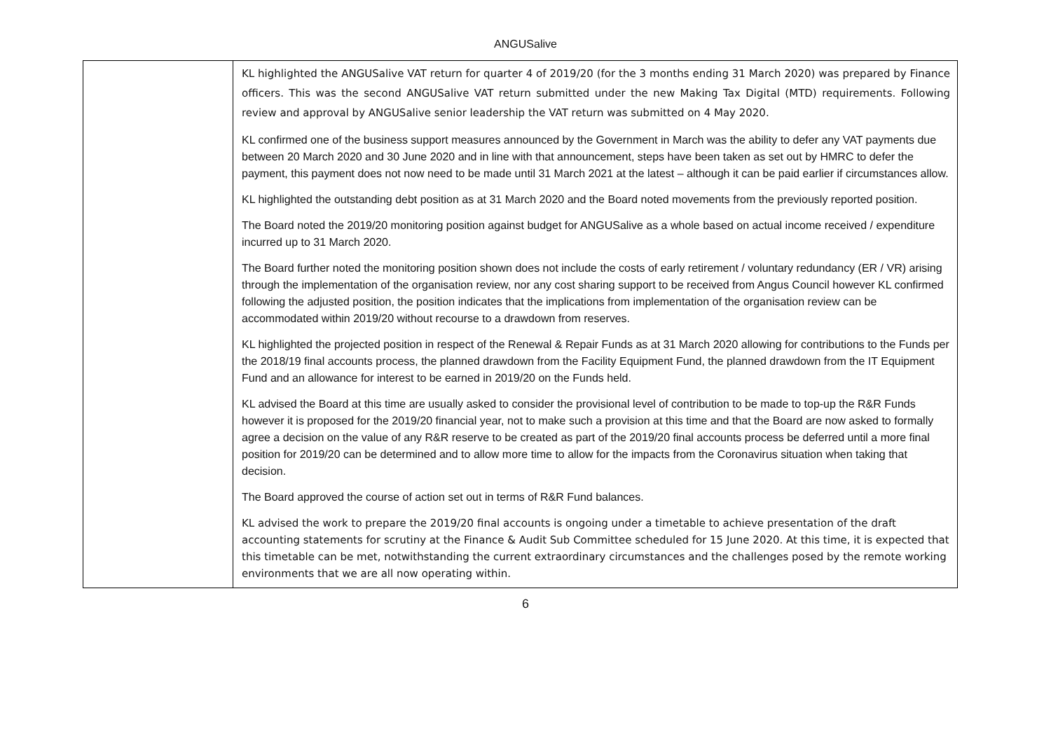ANGUSalive
| | KL highlighted the ANGUSalive VAT return for quarter 4 of 2019/20 (for the 3 months ending 31 March 2020) was prepared by Finance officers. This was the second ANGUSalive VAT return submitted under the new Making Tax Digital (MTD) requirements. Following review and approval by ANGUSalive senior leadership the VAT return was submitted on 4 May 2020. KL confirmed one of the business support measures announced by the Government in March was the ability to defer any VAT payments due between 20 March 2020 and 30 June 2020 and in line with that announcement, steps have been taken as set out by HMRC to defer the payment, this payment does not now need to be made until 31 March 2021 at the latest – although it can be paid earlier if circumstances allow. KL highlighted the outstanding debt position as at 31 March 2020 and the Board noted movements from the previously reported position. The Board noted the 2019/20 monitoring position against budget for ANGUSalive as a whole based on actual income received / expenditure incurred up to 31 March 2020. The Board further noted the monitoring position shown does not include the costs of early retirement / voluntary redundancy (ER / VR) arising through the implementation of the organisation review, nor any cost sharing support to be received from Angus Council however KL confirmed following the adjusted position, the position indicates that the implications from implementation of the organisation review can be accommodated within 2019/20 without recourse to a drawdown from reserves. KL highlighted the projected position in respect of the Renewal & Repair Funds as at 31 March 2020 allowing for contributions to the Funds per the 2018/19 final accounts process, the planned drawdown from the Facility Equipment Fund, the planned drawdown from the IT Equipment Fund and an allowance for interest to be earned in 2019/20 on the Funds held. KL advised the Board at this time are usually asked to consider the provisional level of contribution to be made to top-up the R&R Funds however it is proposed for the 2019/20 financial year, not to make such a provision at this time and that the Board are now asked to formally agree a decision on the value of any R&R reserve to be created as part of the 2019/20 final accounts process be deferred until a more final position for 2019/20 can be determined and to allow more time to allow for the impacts from the Coronavirus situation when taking that decision. The Board approved the course of action set out in terms of R&R Fund balances. KL advised the work to prepare the 2019/20 final accounts is ongoing under a timetable to achieve presentation of the draft accounting statements for scrutiny at the Finance & Audit Sub Committee scheduled for 15 June 2020. At this time, it is expected that this timetable can be met, notwithstanding the current extraordinary circumstances and the challenges posed by the remote working environments that we are all now operating within. |
6